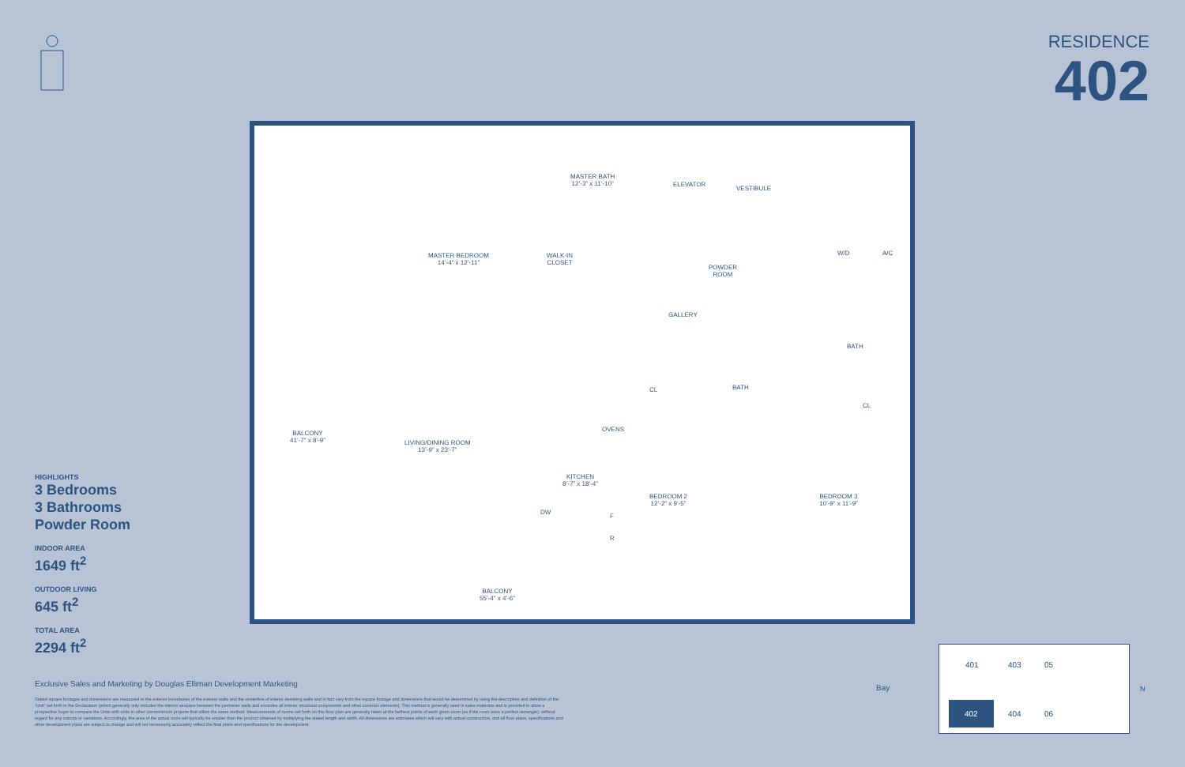RESIDENCE
402
ELEVATOR
MASTER BATH
12’-3” x 11’-10”
VESTIBULE
MASTER BEDROOM
14’-4” x 12’-11”
WALK-IN
CLOSET
POWDER
ROOM
W/D A/C
GALLERY
BATH
BATH CL
CL
OVENS
BALCONY
41’-7” x 8’-9” LIVING/DINING ROOM
13’-9” x 23’-7”
KITCHEN
8’-7” x 18’-4”
DW
BEDROOM 2
12’-2” x 9’-5”
BEDROOM 3
10’-9” x 11’-9”
F
R
BALCONY
55’-4” x 4’-6”
HIGHLIGHTS
3 Bedrooms
3 Bathrooms
Powder Room
INDOOR AREA
1649 ft<sup>2</sup>
OUTDOOR LIVING
645 ft<sup>2</sup>
TOTAL AREA
2294 ft<sup>2</sup>
Exclusive Sales and Marketing by Douglas Elliman Development Marketing
Stated square footages and dimensions are measured to the exterior boundaries of the exterior walls and the centerline of interior demising walls and in fact vary from the square footage and dimensions that would be determined by using the description and definition of the “Unit” set forth in the Declaration (which generally only includes the interior airspace between the perimeter walls and excludes all interior structural components and other common elements). This method is generally used in sales materials and is provided to allow a prospective buyer to compare the Units with units in other condominium projects that utilize the same method. Measurements of rooms set forth on this floor plan are generally taken at the farthest points of each given room (as if the room were a perfect rectangle), without regard for any cutouts or variations. Accordingly, the area of the actual room will typically be smaller than the product obtained by multiplying the stated length and width. All dimensions are estimates which will vary with actual construction, and all floor plans, specifications and other development plans are subject to change and will not necessarily accurately reflect the final plans and specifications for the development.
Bay
401 403 05
402
404 06
N